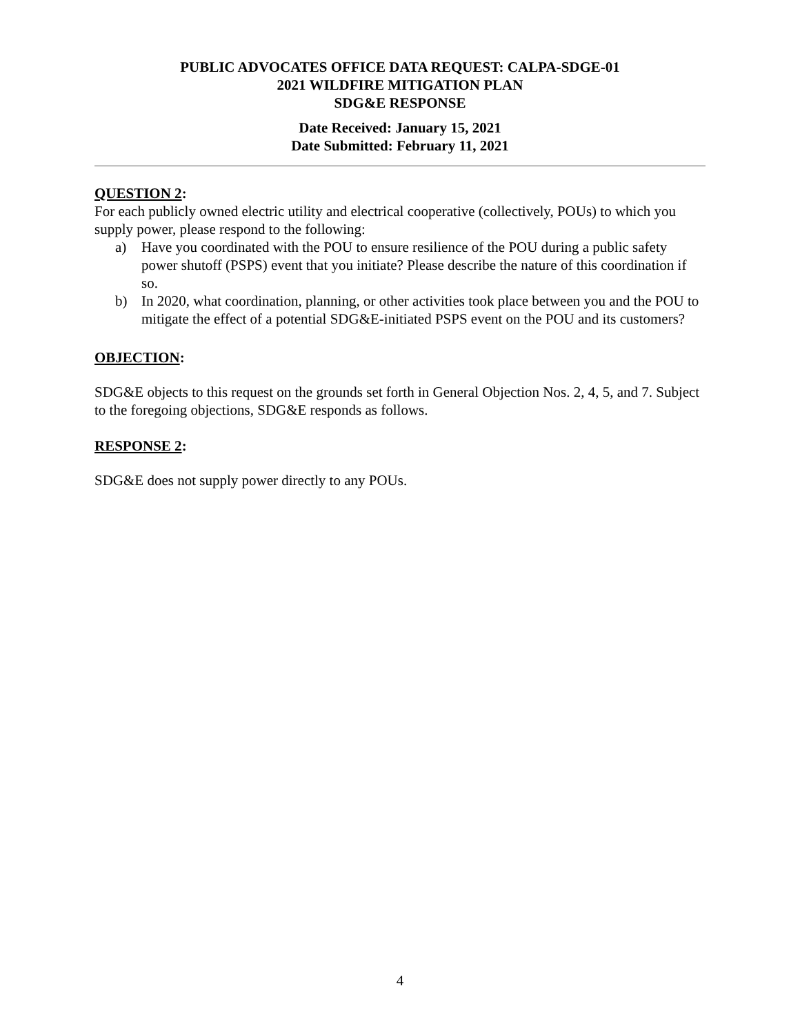PUBLIC ADVOCATES OFFICE DATA REQUEST: CALPA-SDGE-01
2021 WILDFIRE MITIGATION PLAN
SDG&E RESPONSE
Date Received: January 15, 2021
Date Submitted: February 11, 2021
QUESTION 2:
For each publicly owned electric utility and electrical cooperative (collectively, POUs) to which you supply power, please respond to the following:
a) Have you coordinated with the POU to ensure resilience of the POU during a public safety power shutoff (PSPS) event that you initiate? Please describe the nature of this coordination if so.
b) In 2020, what coordination, planning, or other activities took place between you and the POU to mitigate the effect of a potential SDG&E-initiated PSPS event on the POU and its customers?
OBJECTION:
SDG&E objects to this request on the grounds set forth in General Objection Nos. 2, 4, 5, and 7. Subject to the foregoing objections, SDG&E responds as follows.
RESPONSE 2:
SDG&E does not supply power directly to any POUs.
4